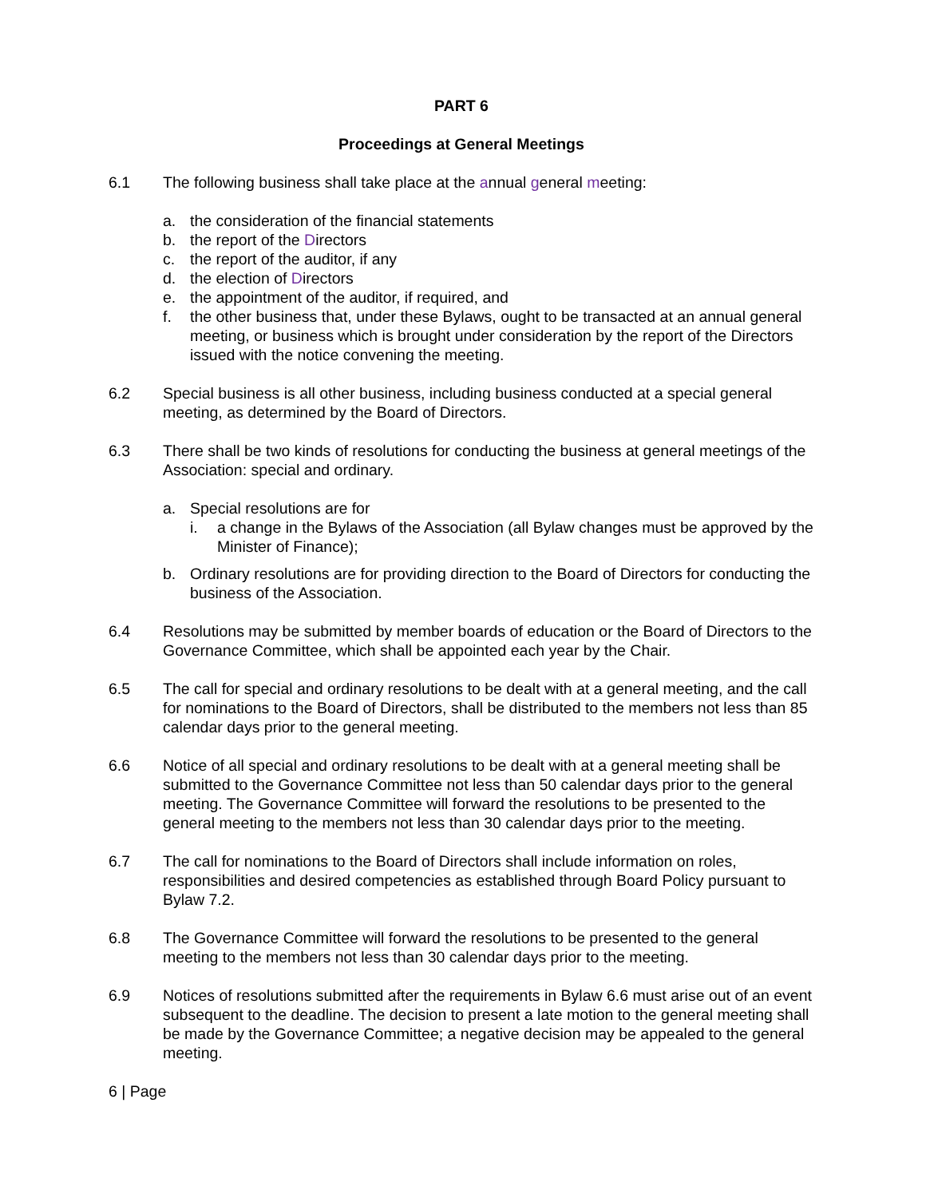PART 6
Proceedings at General Meetings
6.1 The following business shall take place at the annual general meeting:
a. the consideration of the financial statements
b. the report of the Directors
c. the report of the auditor, if any
d. the election of Directors
e. the appointment of the auditor, if required, and
f. the other business that, under these Bylaws, ought to be transacted at an annual general meeting, or business which is brought under consideration by the report of the Directors issued with the notice convening the meeting.
6.2 Special business is all other business, including business conducted at a special general meeting, as determined by the Board of Directors.
6.3 There shall be two kinds of resolutions for conducting the business at general meetings of the Association: special and ordinary.
a. Special resolutions are for
i. a change in the Bylaws of the Association (all Bylaw changes must be approved by the Minister of Finance);
b. Ordinary resolutions are for providing direction to the Board of Directors for conducting the business of the Association.
6.4 Resolutions may be submitted by member boards of education or the Board of Directors to the Governance Committee, which shall be appointed each year by the Chair.
6.5 The call for special and ordinary resolutions to be dealt with at a general meeting, and the call for nominations to the Board of Directors, shall be distributed to the members not less than 85 calendar days prior to the general meeting.
6.6 Notice of all special and ordinary resolutions to be dealt with at a general meeting shall be submitted to the Governance Committee not less than 50 calendar days prior to the general meeting. The Governance Committee will forward the resolutions to be presented to the general meeting to the members not less than 30 calendar days prior to the meeting.
6.7 The call for nominations to the Board of Directors shall include information on roles, responsibilities and desired competencies as established through Board Policy pursuant to Bylaw 7.2.
6.8 The Governance Committee will forward the resolutions to be presented to the general meeting to the members not less than 30 calendar days prior to the meeting.
6.9 Notices of resolutions submitted after the requirements in Bylaw 6.6 must arise out of an event subsequent to the deadline. The decision to present a late motion to the general meeting shall be made by the Governance Committee; a negative decision may be appealed to the general meeting.
6 | Page